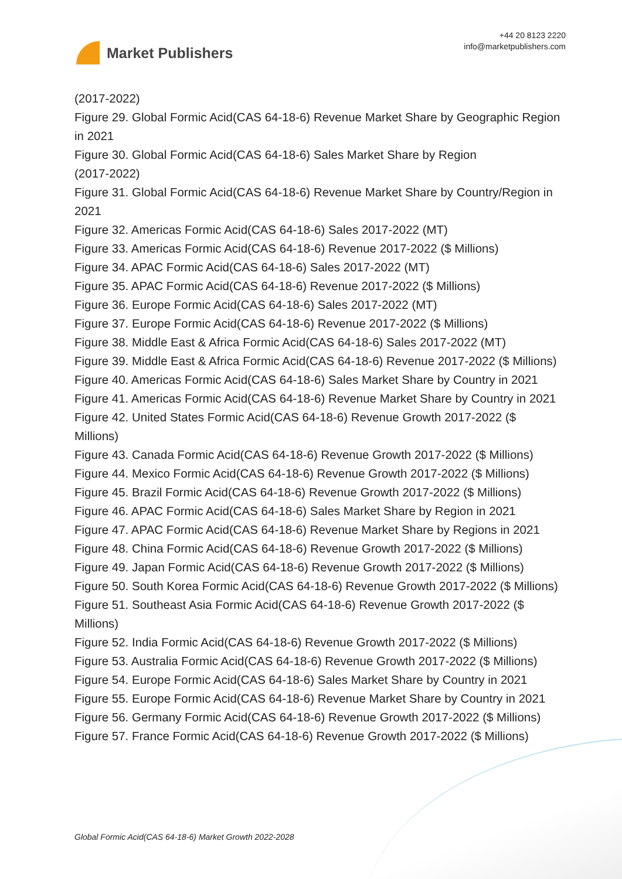Market Publishers
+44 20 8123 2220
info@marketpublishers.com
(2017-2022)
Figure 29. Global Formic Acid(CAS 64-18-6) Revenue Market Share by Geographic Region in 2021
Figure 30. Global Formic Acid(CAS 64-18-6) Sales Market Share by Region
(2017-2022)
Figure 31. Global Formic Acid(CAS 64-18-6) Revenue Market Share by Country/Region in 2021
Figure 32. Americas Formic Acid(CAS 64-18-6) Sales 2017-2022 (MT)
Figure 33. Americas Formic Acid(CAS 64-18-6) Revenue 2017-2022 ($ Millions)
Figure 34. APAC Formic Acid(CAS 64-18-6) Sales 2017-2022 (MT)
Figure 35. APAC Formic Acid(CAS 64-18-6) Revenue 2017-2022 ($ Millions)
Figure 36. Europe Formic Acid(CAS 64-18-6) Sales 2017-2022 (MT)
Figure 37. Europe Formic Acid(CAS 64-18-6) Revenue 2017-2022 ($ Millions)
Figure 38. Middle East & Africa Formic Acid(CAS 64-18-6) Sales 2017-2022 (MT)
Figure 39. Middle East & Africa Formic Acid(CAS 64-18-6) Revenue 2017-2022 ($ Millions)
Figure 40. Americas Formic Acid(CAS 64-18-6) Sales Market Share by Country in 2021
Figure 41. Americas Formic Acid(CAS 64-18-6) Revenue Market Share by Country in 2021
Figure 42. United States Formic Acid(CAS 64-18-6) Revenue Growth 2017-2022 ($ Millions)
Figure 43. Canada Formic Acid(CAS 64-18-6) Revenue Growth 2017-2022 ($ Millions)
Figure 44. Mexico Formic Acid(CAS 64-18-6) Revenue Growth 2017-2022 ($ Millions)
Figure 45. Brazil Formic Acid(CAS 64-18-6) Revenue Growth 2017-2022 ($ Millions)
Figure 46. APAC Formic Acid(CAS 64-18-6) Sales Market Share by Region in 2021
Figure 47. APAC Formic Acid(CAS 64-18-6) Revenue Market Share by Regions in 2021
Figure 48. China Formic Acid(CAS 64-18-6) Revenue Growth 2017-2022 ($ Millions)
Figure 49. Japan Formic Acid(CAS 64-18-6) Revenue Growth 2017-2022 ($ Millions)
Figure 50. South Korea Formic Acid(CAS 64-18-6) Revenue Growth 2017-2022 ($ Millions)
Figure 51. Southeast Asia Formic Acid(CAS 64-18-6) Revenue Growth 2017-2022 ($ Millions)
Figure 52. India Formic Acid(CAS 64-18-6) Revenue Growth 2017-2022 ($ Millions)
Figure 53. Australia Formic Acid(CAS 64-18-6) Revenue Growth 2017-2022 ($ Millions)
Figure 54. Europe Formic Acid(CAS 64-18-6) Sales Market Share by Country in 2021
Figure 55. Europe Formic Acid(CAS 64-18-6) Revenue Market Share by Country in 2021
Figure 56. Germany Formic Acid(CAS 64-18-6) Revenue Growth 2017-2022 ($ Millions)
Figure 57. France Formic Acid(CAS 64-18-6) Revenue Growth 2017-2022 ($ Millions)
Global Formic Acid(CAS 64-18-6) Market Growth 2022-2028